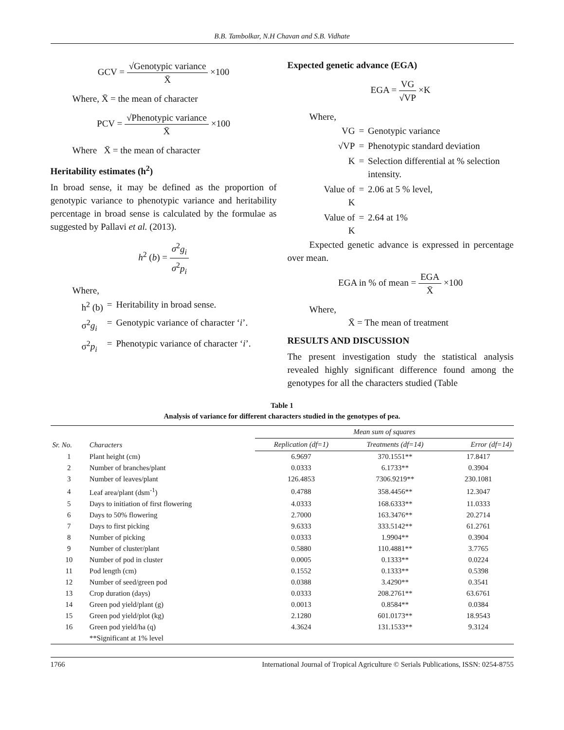B.B. Tambolkar, N.H Chavan and S.B. Vidhate
GCV = √Genotypic variance X̄ ×100
Where, X̄ = the mean of character
PCV = √Phenotypic variance X̄ ×100
Where X̄ = the mean of character
Heritability estimates (h<sup>2</sup>)
In broad sense, it may be defined as the proportion of genotypic variance to phenotypic variance and heritability percentage in broad sense is calculated by the formulae as suggested by Pallavi et al. (2013).
h<sup>2</sup> (b) = σ<sup>2</sup>g<sub>i</sub> σ<sup>2</sup>p<sub>i</sub>
Where,
| h<sup>2</sup> (b) | = | Heritability in broad sense. |
| σ<sup>2</sup> g<sub>i</sub> | = | Genotypic variance of character ‘ i ’. |
| σ<sup>2</sup> p<sub>i</sub> | = | Phenotypic variance of character ‘ i ’. |
Expected genetic advance (EGA)
EGA = VG √VP ×K
Where,
| VG | = | Genotypic variance |
| √VP | = | Phenotypic standard deviation |
| K | = | Selection differential at % selection intensity. |
| Value of K | = | 2.06 at 5 % level, |
| Value of K | = | 2.64 at 1% |
Expected genetic advance is expressed in percentage over mean.
EGA in % of mean = EGA X̄ ×100
Where,
X̄ = The mean of treatment
RESULTS AND DISCUSSION
The present investigation study the statistical analysis revealed highly significant difference found among the genotypes for all the characters studied (Table
Table 1
Analysis of variance for different characters studied in the genotypes of pea.
| Sr. No. | Characters | Mean sum of squares | | |
| --- | --- | --- | --- | --- |
| | | Replication (df=1) | Treatments (df=14) | Error (df=14) |
| 1 | Plant height (cm) | 6.9697 | 370.1551** | 17.8417 |
| 2 | Number of branches/plant | 0.0333 | 6.1733** | 0.3904 |
| 3 | Number of leaves/plant | 126.4853 | 7306.9219** | 230.1081 |
| 4 | Leaf area/plant (dsm<sup>-1</sup>) | 0.4788 | 358.4456** | 12.3047 |
| 5 | Days to initiation of first flowering | 4.0333 | 168.6333** | 11.0333 |
| 6 | Days to 50% flowering | 2.7000 | 163.3476** | 20.2714 |
| 7 | Days to first picking | 9.6333 | 333.5142** | 61.2761 |
| 8 | Number of picking | 0.0333 | 1.9904** | 0.3904 |
| 9 | Number of cluster/plant | 0.5880 | 110.4881** | 3.7765 |
| 10 | Number of pod in cluster | 0.0005 | 0.1333** | 0.0224 |
| 11 | Pod length (cm) | 0.1552 | 0.1333** | 0.5398 |
| 12 | Number of seed/green pod | 0.0388 | 3.4290** | 0.3541 |
| 13 | Crop duration (days) | 0.0333 | 208.2761** | 63.6761 |
| 14 | Green pod yield/plant (g) | 0.0013 | 0.8584** | 0.0384 |
| 15 | Green pod yield/plot (kg) | 2.1280 | 601.0173** | 18.9543 |
| 16 | Green pod yield/ha (q) | 4.3624 | 131.1533** | 9.3124 |
| | **Significant at 1% level | | | |
1766 International Journal of Tropical Agriculture © Serials Publications, ISSN: 0254-8755